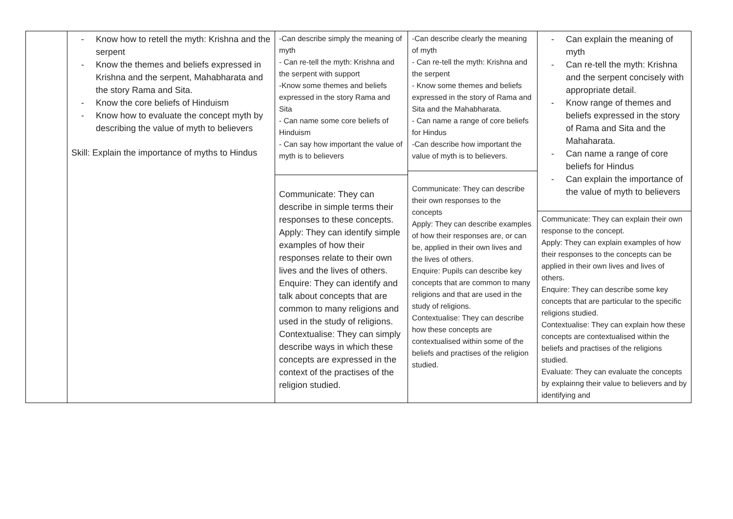| | Know how to retell the myth: Krishna and the serpent Know the themes and beliefs expressed in Krishna and the serpent, Mahabharata and the story Rama and Sita. Know the core beliefs of Hinduism Know how to evaluate the concept myth by describing the value of myth to believers Skill: Explain the importance of myths to Hindus | -Can describe simply the meaning of myth - Can re-tell the myth: Krishna and the serpent with support -Know some themes and beliefs expressed in the story Rama and Sita - Can name some core beliefs of Hinduism - Can say how important the value of myth is to believers Communicate: They can describe in simple terms their responses to these concepts. Apply: They can identify simple examples of how their responses relate to their own lives and the lives of others. Enquire: They can identify and talk about concepts that are common to many religions and used in the study of religions. Contextualise: They can simply describe ways in which these concepts are expressed in the context of the practises of the religion studied. | -Can describe clearly the meaning of myth - Can re-tell the myth: Krishna and the serpent - Know some themes and beliefs expressed in the story of Rama and Sita and the Mahabharata. - Can name a range of core beliefs for Hindus -Can describe how important the value of myth is to believers. Communicate: They can describe their own responses to the concepts Apply: They can describe examples of how their responses are, or can be, applied in their own lives and the lives of others. Enquire: Pupils can describe key concepts that are common to many religions and that are used in the study of religions. Contextualise: They can describe how these concepts are contextualised within some of the beliefs and practises of the religion studied. | Can explain the meaning of myth Can re-tell the myth: Krishna and the serpent concisely with appropriate detail. Know range of themes and beliefs expressed in the story of Rama and Sita and the Mahaharata. Can name a range of core beliefs for Hindus Can explain the importance of the value of myth to believers Communicate: They can explain their own response to the concept. Apply: They can explain examples of how their responses to the concepts can be applied in their own lives and lives of others. Enquire: They can describe some key concepts that are particular to the specific religions studied. Contextualise: They can explain how these concepts are contextualised within the beliefs and practises of the religions studied. Evaluate: They can evaluate the concepts by explainng their value to believers and by identifying and |